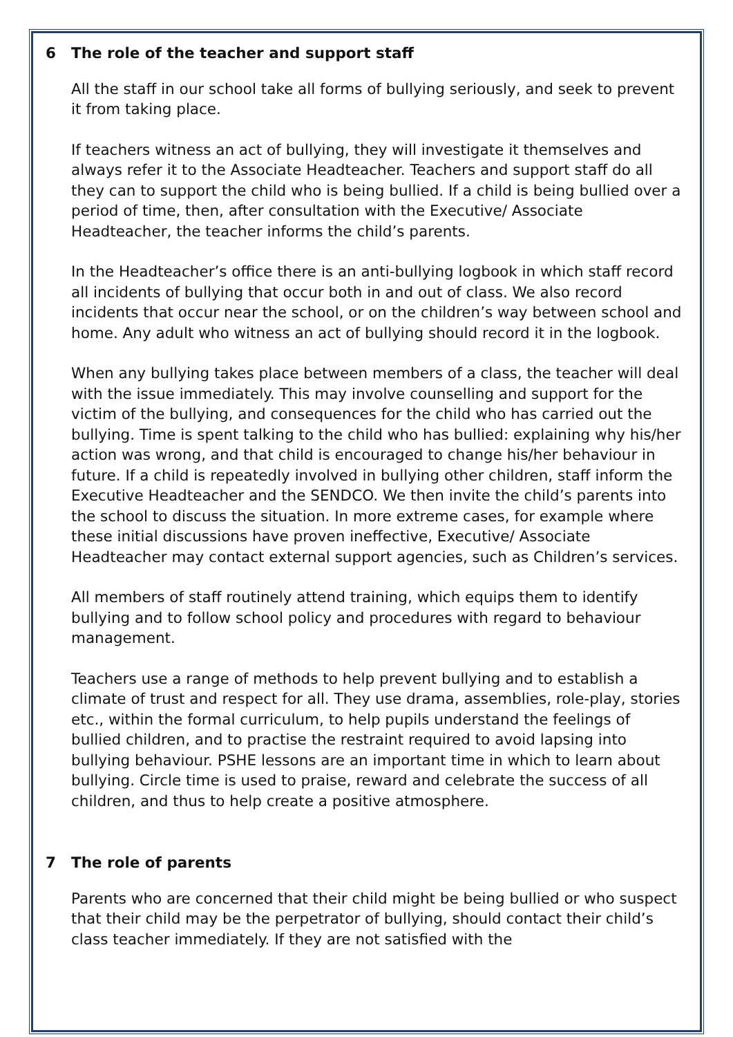6 The role of the teacher and support staff
All the staff in our school take all forms of bullying seriously, and seek to prevent it from taking place.
If teachers witness an act of bullying, they will investigate it themselves and always refer it to the Associate Headteacher. Teachers and support staff do all they can to support the child who is being bullied. If a child is being bullied over a period of time, then, after consultation with the Executive/ Associate Headteacher, the teacher informs the child’s parents.
In the Headteacher’s office there is an anti-bullying logbook in which staff record all incidents of bullying that occur both in and out of class. We also record incidents that occur near the school, or on the children’s way between school and home. Any adult who witness an act of bullying should record it in the logbook.
When any bullying takes place between members of a class, the teacher will deal with the issue immediately. This may involve counselling and support for the victim of the bullying, and consequences for the child who has carried out the bullying. Time is spent talking to the child who has bullied: explaining why his/her action was wrong, and that child is encouraged to change his/her behaviour in future. If a child is repeatedly involved in bullying other children, staff inform the Executive Headteacher and the SENDCO. We then invite the child’s parents into the school to discuss the situation. In more extreme cases, for example where these initial discussions have proven ineffective, Executive/ Associate Headteacher may contact external support agencies, such as Children’s services.
All members of staff routinely attend training, which equips them to identify bullying and to follow school policy and procedures with regard to behaviour management.
Teachers use a range of methods to help prevent bullying and to establish a climate of trust and respect for all. They use drama, assemblies, role-play, stories etc., within the formal curriculum, to help pupils understand the feelings of bullied children, and to practise the restraint required to avoid lapsing into bullying behaviour. PSHE lessons are an important time in which to learn about bullying. Circle time is used to praise, reward and celebrate the success of all children, and thus to help create a positive atmosphere.
7 The role of parents
Parents who are concerned that their child might be being bullied or who suspect that their child may be the perpetrator of bullying, should contact their child’s class teacher immediately. If they are not satisfied with the